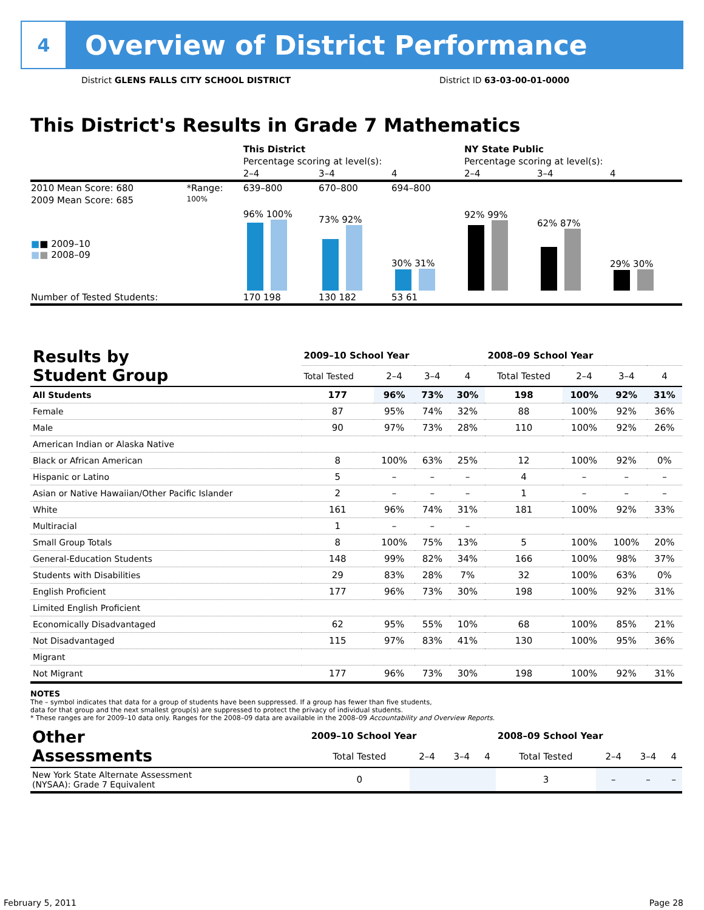4
Overview of District Performance
District GLENS FALLS CITY SCHOOL DISTRICT
District ID 63-03-00-01-0000
This District's Results in Grade 7 Mathematics
| | | This District | | | NY State Public | | |
| | | Percentage scoring at level(s): | | | Percentage scoring at level(s): | | |
| | | 2–4 | 3–4 | 4 | 2–4 | 3–4 | 4 |
| 2010 Mean Score: 680 | *Range: | 639–800 | 670–800 | 694–800 | | | |
| 2009 Mean Score: 685 ■ ■ 2009–10 ■ ■ 2008–09 | 100% | 96% 100% | 73% 92% | 30% 31% | 92% 99% | 62% 87% | 29% 30% |
| Number of Tested Students: | | 170 198 | 130 182 | 53 61 | | | |
| Results by Student Group | 2009–10 School Year | | | | 2008–09 School Year | | | |
| --- | --- | --- | --- | --- | --- | --- | --- | --- |
| | Total Tested | 2–4 | 3–4 | 4 | Total Tested | 2–4 | 3–4 | 4 |
| All Students | 177 | 96% | 73% | 30% | 198 | 100% | 92% | 31% |
| Female | 87 | 95% | 74% | 32% | 88 | 100% | 92% | 36% |
| Male | 90 | 97% | 73% | 28% | 110 | 100% | 92% | 26% |
| American Indian or Alaska Native | | | | | | | | |
| Black or African American | 8 | 100% | 63% | 25% | 12 | 100% | 92% | 0% |
| Hispanic or Latino | 5 | – | – | – | 4 | – | – | – |
| Asian or Native Hawaiian/Other Pacific Islander | 2 | – | – | – | 1 | – | – | – |
| White | 161 | 96% | 74% | 31% | 181 | 100% | 92% | 33% |
| Multiracial | 1 | – | – | – | | | | |
| Small Group Totals | 8 | 100% | 75% | 13% | 5 | 100% | 100% | 20% |
| General-Education Students | 148 | 99% | 82% | 34% | 166 | 100% | 98% | 37% |
| Students with Disabilities | 29 | 83% | 28% | 7% | 32 | 100% | 63% | 0% |
| English Proficient | 177 | 96% | 73% | 30% | 198 | 100% | 92% | 31% |
| Limited English Proficient | | | | | | | | |
| Economically Disadvantaged | 62 | 95% | 55% | 10% | 68 | 100% | 85% | 21% |
| Not Disadvantaged | 115 | 97% | 83% | 41% | 130 | 100% | 95% | 36% |
| Migrant | | | | | | | | |
| Not Migrant | 177 | 96% | 73% | 30% | 198 | 100% | 92% | 31% |
NOTES
The – symbol indicates that data for a group of students have been suppressed. If a group has fewer than five students,
data for that group and the next smallest group(s) are suppressed to protect the privacy of individual students.
* These ranges are for 2009–10 data only. Ranges for the 2008–09 data are available in the 2008–09 Accountability and Overview Reports.
| Other Assessments | 2009–10 School Year | | | | 2008–09 School Year | | | |
| --- | --- | --- | --- | --- | --- | --- | --- | --- |
| | Total Tested | 2–4 | 3–4 | 4 | Total Tested | 2–4 | 3–4 | 4 |
| New York State Alternate Assessment (NYSAA): Grade 7 Equivalent | 0 | | | | 3 | – | – | – |
February 5, 2011 Page 28